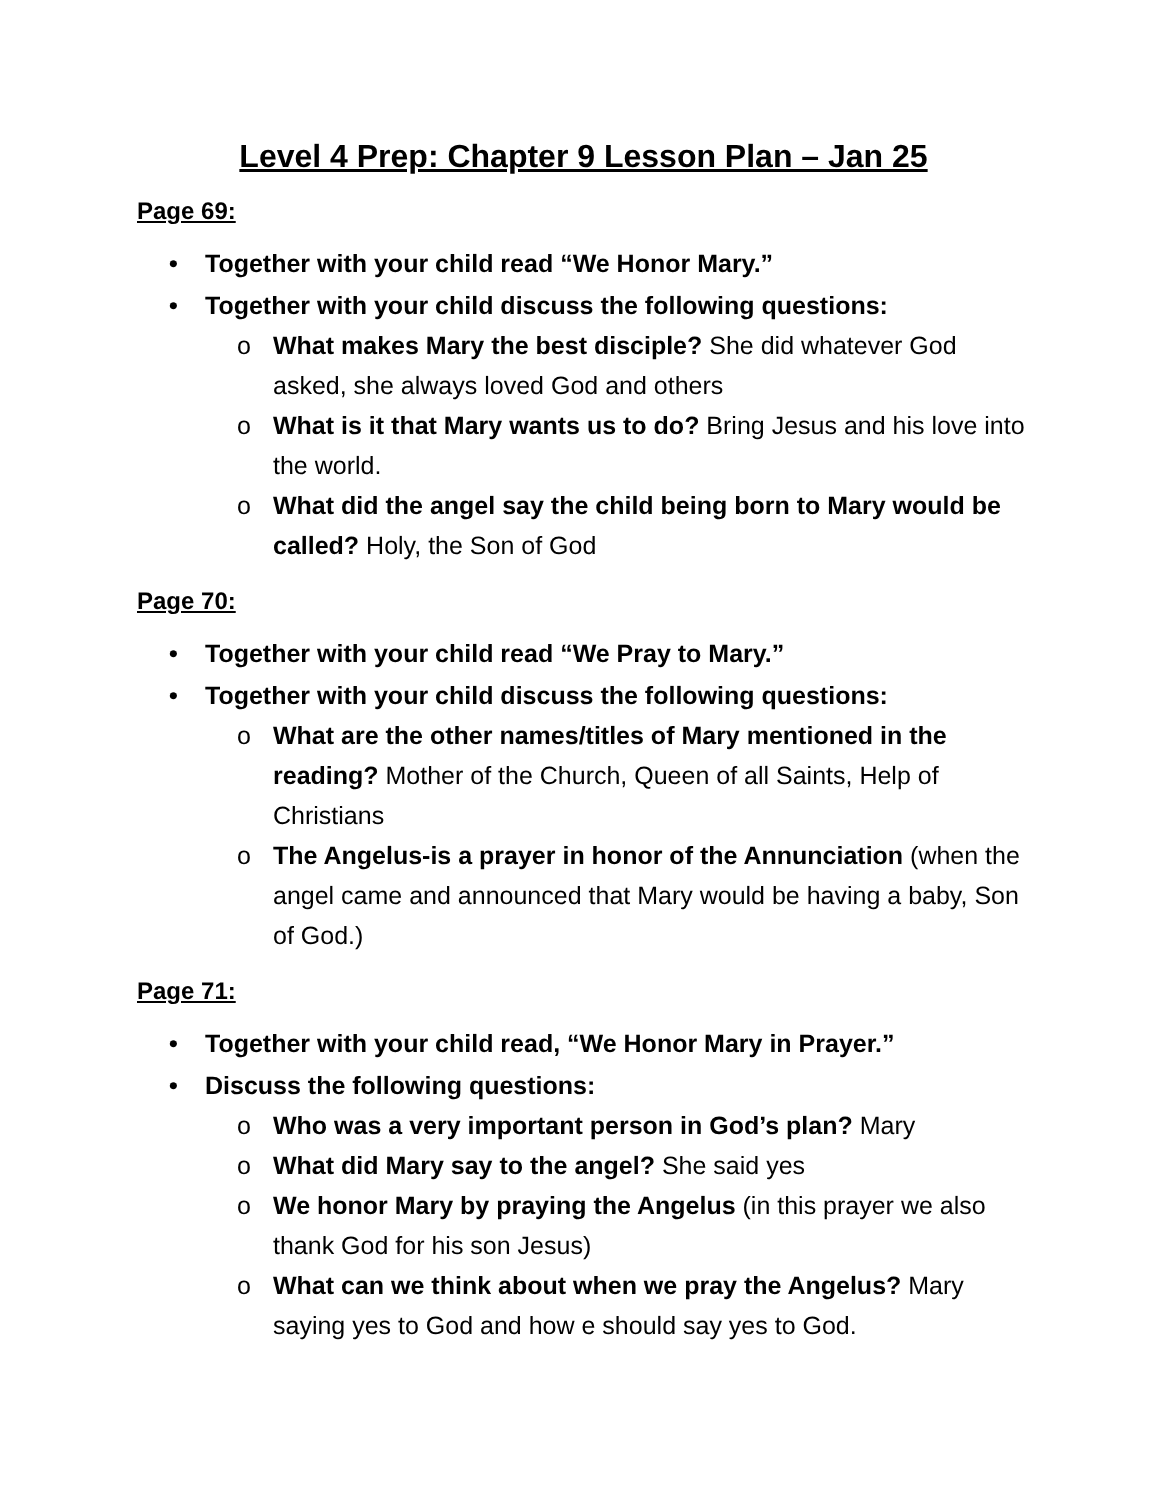Level 4 Prep: Chapter 9 Lesson Plan – Jan 25
Page 69:
• Together with your child read “We Honor Mary.”
• Together with your child discuss the following questions:
o What makes Mary the best disciple? She did whatever God asked, she always loved God and others
o What is it that Mary wants us to do? Bring Jesus and his love into the world.
o What did the angel say the child being born to Mary would be called? Holy, the Son of God
Page 70:
• Together with your child read “We Pray to Mary.”
• Together with your child discuss the following questions:
o What are the other names/titles of Mary mentioned in the reading? Mother of the Church, Queen of all Saints, Help of Christians
o The Angelus-is a prayer in honor of the Annunciation (when the angel came and announced that Mary would be having a baby, Son of God.)
Page 71:
• Together with your child read, “We Honor Mary in Prayer.”
• Discuss the following questions:
o Who was a very important person in God’s plan? Mary
o What did Mary say to the angel? She said yes
o We honor Mary by praying the Angelus (in this prayer we also thank God for his son Jesus)
o What can we think about when we pray the Angelus? Mary saying yes to God and how e should say yes to God.